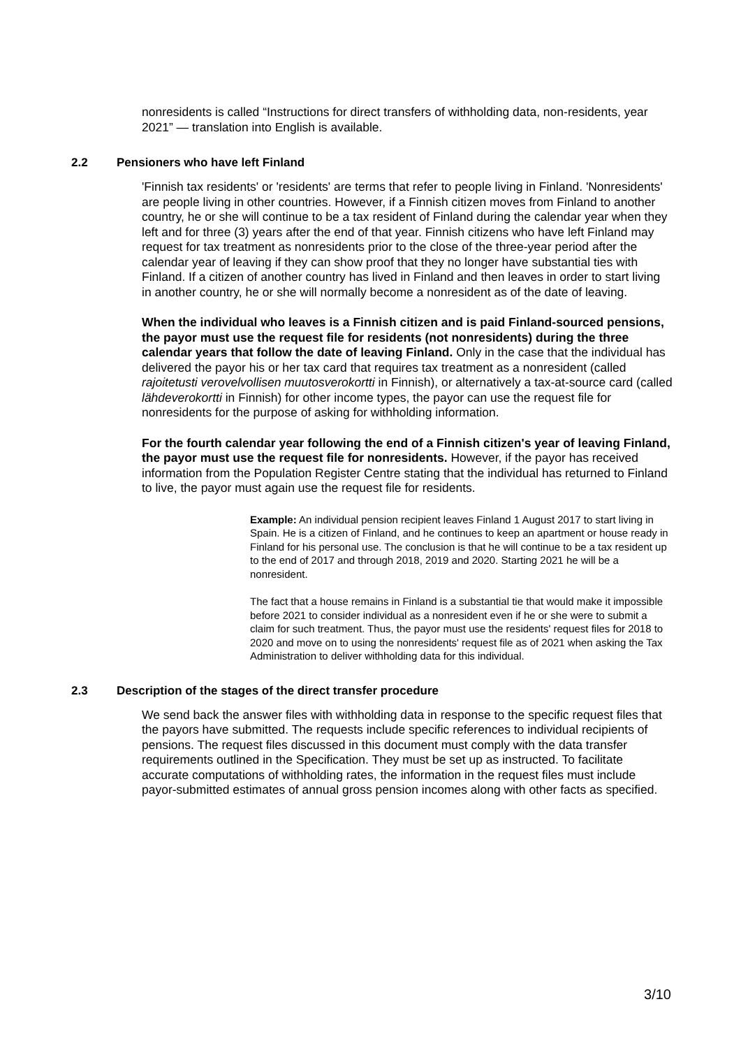nonresidents is called “Instructions for direct transfers of withholding data, non-residents, year 2021” — translation into English is available.
2.2 Pensioners who have left Finland
'Finnish tax residents' or 'residents' are terms that refer to people living in Finland. 'Nonresidents' are people living in other countries. However, if a Finnish citizen moves from Finland to another country, he or she will continue to be a tax resident of Finland during the calendar year when they left and for three (3) years after the end of that year. Finnish citizens who have left Finland may request for tax treatment as nonresidents prior to the close of the three-year period after the calendar year of leaving if they can show proof that they no longer have substantial ties with Finland. If a citizen of another country has lived in Finland and then leaves in order to start living in another country, he or she will normally become a nonresident as of the date of leaving.
When the individual who leaves is a Finnish citizen and is paid Finland-sourced pensions, the payor must use the request file for residents (not nonresidents) during the three calendar years that follow the date of leaving Finland. Only in the case that the individual has delivered the payor his or her tax card that requires tax treatment as a nonresident (called rajoitetusti verovelvollisen muutosverokortti in Finnish), or alternatively a tax-at-source card (called lähdeverokortti in Finnish) for other income types, the payor can use the request file for nonresidents for the purpose of asking for withholding information.
For the fourth calendar year following the end of a Finnish citizen's year of leaving Finland, the payor must use the request file for nonresidents. However, if the payor has received information from the Population Register Centre stating that the individual has returned to Finland to live, the payor must again use the request file for residents.
Example: An individual pension recipient leaves Finland 1 August 2017 to start living in Spain. He is a citizen of Finland, and he continues to keep an apartment or house ready in Finland for his personal use. The conclusion is that he will continue to be a tax resident up to the end of 2017 and through 2018, 2019 and 2020. Starting 2021 he will be a nonresident.
The fact that a house remains in Finland is a substantial tie that would make it impossible before 2021 to consider individual as a nonresident even if he or she were to submit a claim for such treatment. Thus, the payor must use the residents' request files for 2018 to 2020 and move on to using the nonresidents' request file as of 2021 when asking the Tax Administration to deliver withholding data for this individual.
2.3 Description of the stages of the direct transfer procedure
We send back the answer files with withholding data in response to the specific request files that the payors have submitted. The requests include specific references to individual recipients of pensions. The request files discussed in this document must comply with the data transfer requirements outlined in the Specification. They must be set up as instructed. To facilitate accurate computations of withholding rates, the information in the request files must include payor-submitted estimates of annual gross pension incomes along with other facts as specified.
3/10